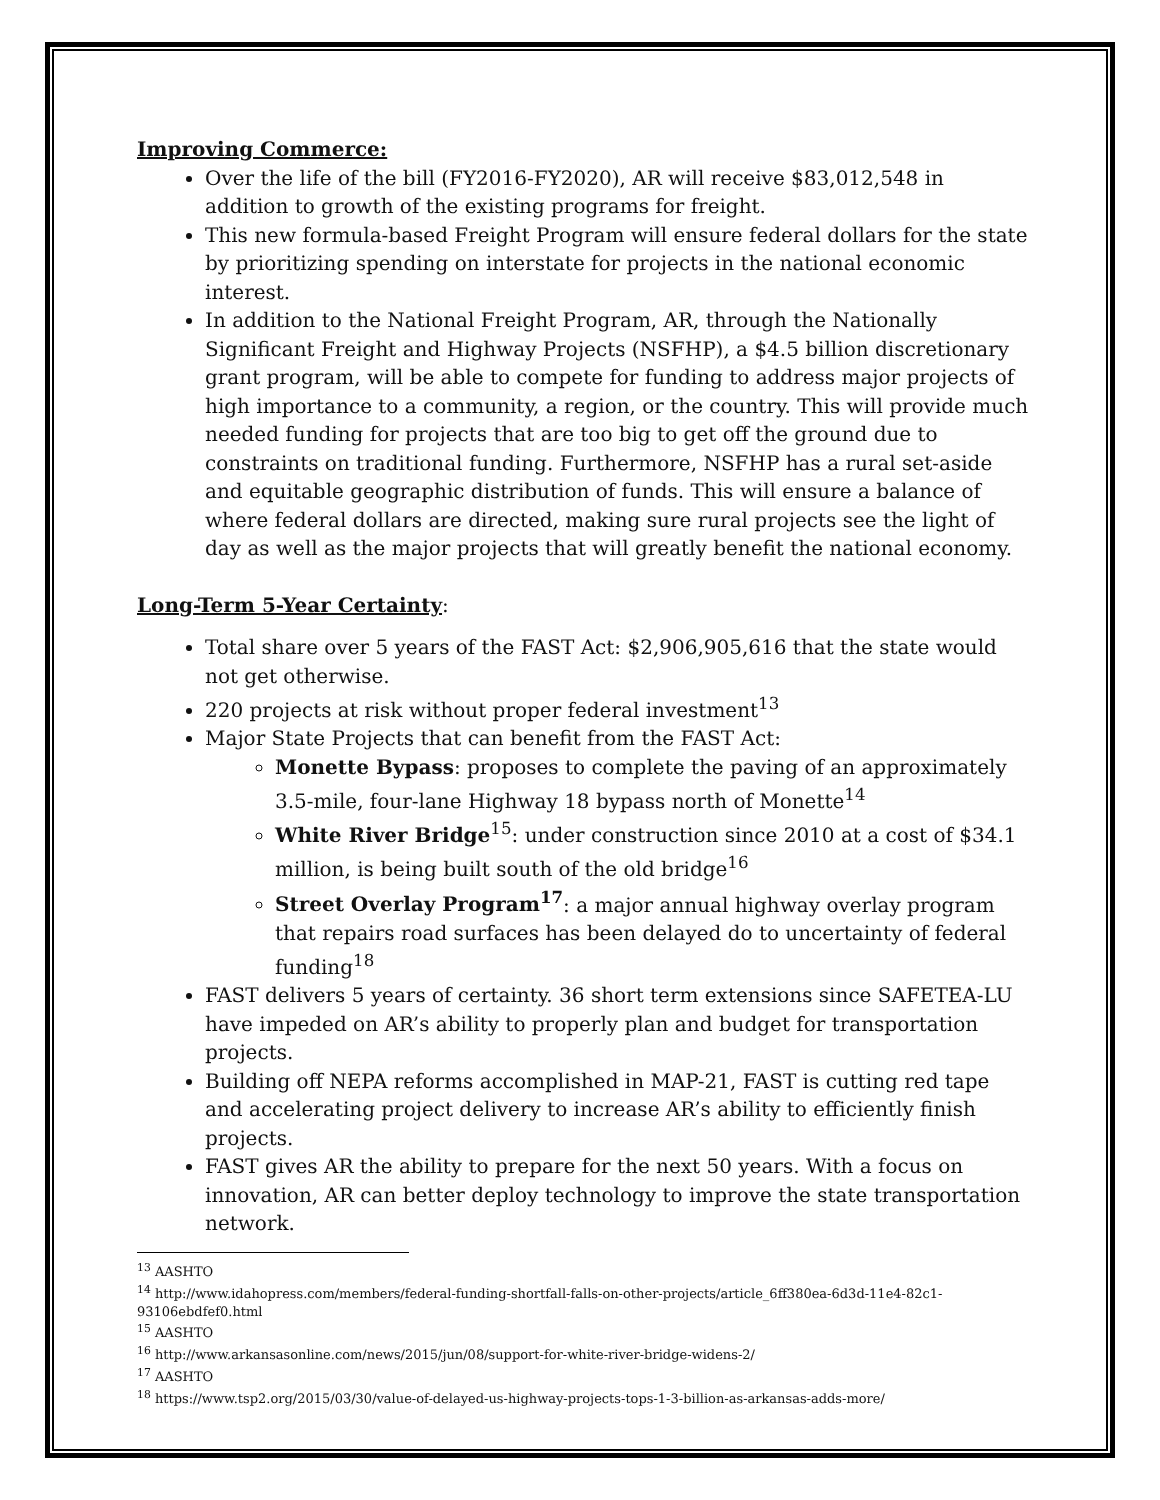Improving Commerce:
Over the life of the bill (FY2016-FY2020), AR will receive $83,012,548 in addition to growth of the existing programs for freight.
This new formula-based Freight Program will ensure federal dollars for the state by prioritizing spending on interstate for projects in the national economic interest.
In addition to the National Freight Program, AR, through the Nationally Significant Freight and Highway Projects (NSFHP), a $4.5 billion discretionary grant program, will be able to compete for funding to address major projects of high importance to a community, a region, or the country. This will provide much needed funding for projects that are too big to get off the ground due to constraints on traditional funding. Furthermore, NSFHP has a rural set-aside and equitable geographic distribution of funds. This will ensure a balance of where federal dollars are directed, making sure rural projects see the light of day as well as the major projects that will greatly benefit the national economy.
Long-Term 5-Year Certainty:
Total share over 5 years of the FAST Act: $2,906,905,616 that the state would not get otherwise.
220 projects at risk without proper federal investment<sup>13</sup>
Major State Projects that can benefit from the FAST Act:
Monette Bypass: proposes to complete the paving of an approximately 3.5-mile, four-lane Highway 18 bypass north of Monette<sup>14</sup>
White River Bridge<sup>15</sup>: under construction since 2010 at a cost of $34.1 million, is being built south of the old bridge<sup>16</sup>
Street Overlay Program<sup>17</sup>: a major annual highway overlay program that repairs road surfaces has been delayed do to uncertainty of federal funding<sup>18</sup>
FAST delivers 5 years of certainty. 36 short term extensions since SAFETEA-LU have impeded on AR’s ability to properly plan and budget for transportation projects.
Building off NEPA reforms accomplished in MAP-21, FAST is cutting red tape and accelerating project delivery to increase AR’s ability to efficiently finish projects.
FAST gives AR the ability to prepare for the next 50 years. With a focus on innovation, AR can better deploy technology to improve the state transportation network.
<sup>13</sup> AASHTO
<sup>14</sup> http://www.idahopress.com/members/federal-funding-shortfall-falls-on-other-projects/article_6ff380ea-6d3d-11e4-82c1-93106ebdfef0.html
<sup>15</sup> AASHTO
<sup>16</sup> http://www.arkansasonline.com/news/2015/jun/08/support-for-white-river-bridge-widens-2/
<sup>17</sup> AASHTO
<sup>18</sup> https://www.tsp2.org/2015/03/30/value-of-delayed-us-highway-projects-tops-1-3-billion-as-arkansas-adds-more/